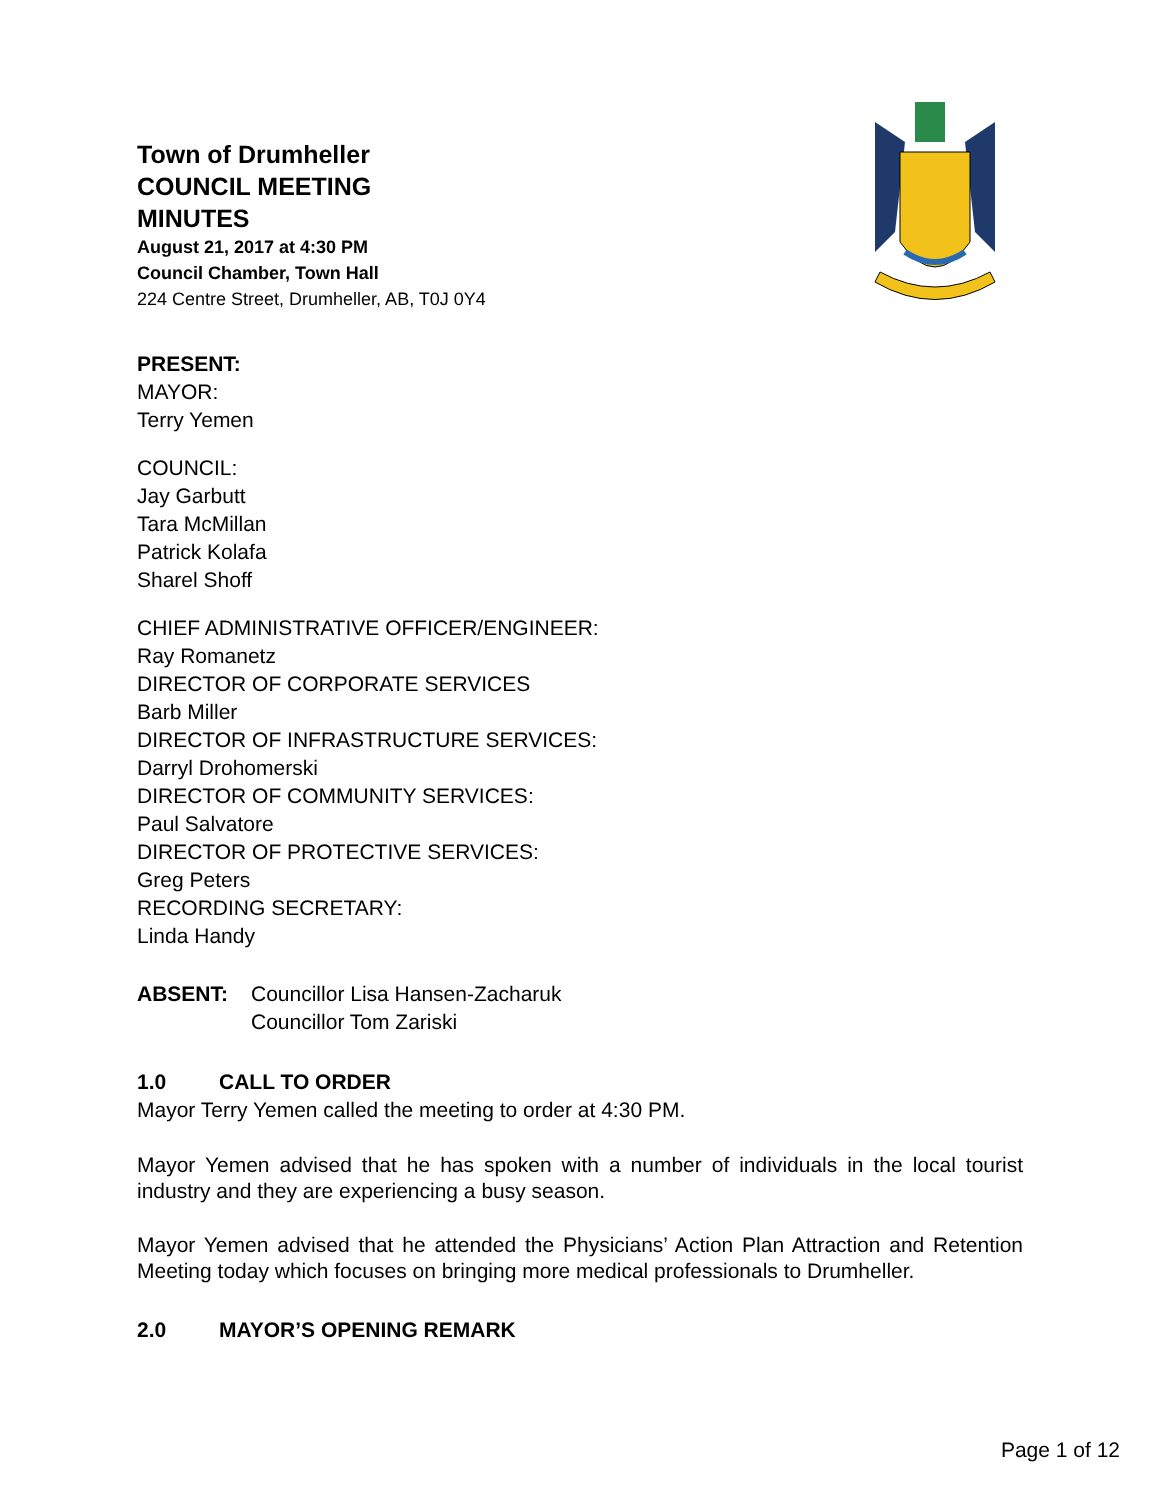Town of Drumheller
COUNCIL MEETING
MINUTES
August 21, 2017 at 4:30 PM
Council Chamber, Town Hall
224 Centre Street, Drumheller, AB, T0J 0Y4
PRESENT:
MAYOR:
Terry Yemen
COUNCIL:
Jay Garbutt
Tara McMillan
Patrick Kolafa
Sharel Shoff
CHIEF ADMINISTRATIVE OFFICER/ENGINEER:
Ray Romanetz
DIRECTOR OF CORPORATE SERVICES
Barb Miller
DIRECTOR OF INFRASTRUCTURE SERVICES:
Darryl Drohomerski
DIRECTOR OF COMMUNITY SERVICES:
Paul Salvatore
DIRECTOR OF PROTECTIVE SERVICES:
Greg Peters
RECORDING SECRETARY:
Linda Handy
ABSENT: Councillor Lisa Hansen-Zacharuk
Councillor Tom Zariski
1.0 CALL TO ORDER
Mayor Terry Yemen called the meeting to order at 4:30 PM.
Mayor Yemen advised that he has spoken with a number of individuals in the local tourist industry and they are experiencing a busy season.
Mayor Yemen advised that he attended the Physicians’ Action Plan Attraction and Retention Meeting today which focuses on bringing more medical professionals to Drumheller.
2.0 MAYOR’S OPENING REMARK
Page 1 of 12